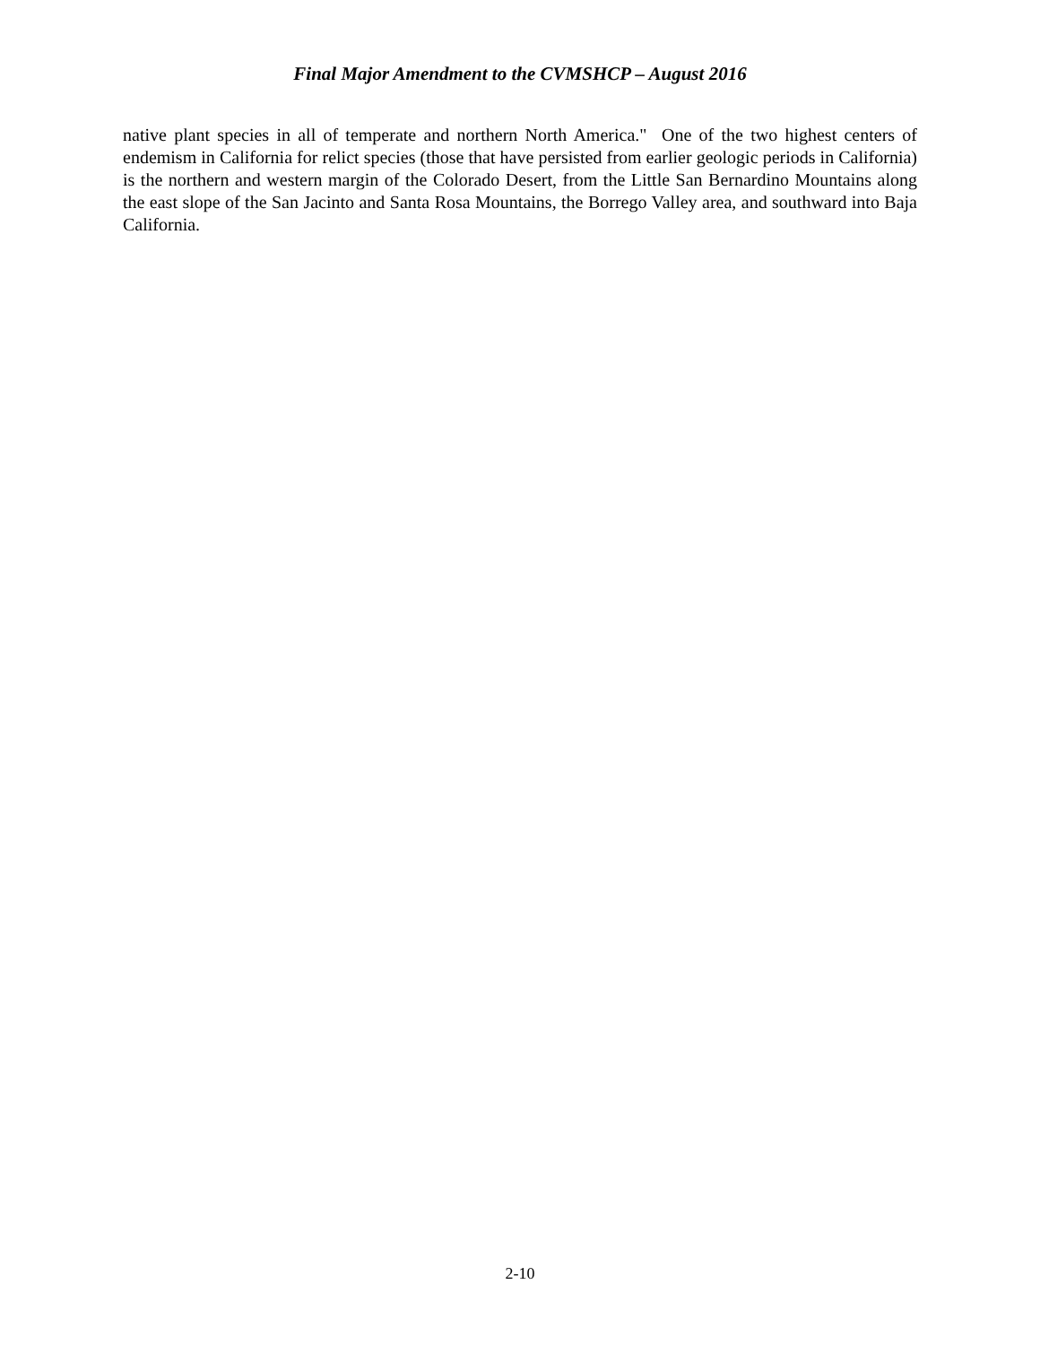Final Major Amendment to the CVMSHCP – August 2016
native plant species in all of temperate and northern North America." One of the two highest centers of endemism in California for relict species (those that have persisted from earlier geologic periods in California) is the northern and western margin of the Colorado Desert, from the Little San Bernardino Mountains along the east slope of the San Jacinto and Santa Rosa Mountains, the Borrego Valley area, and southward into Baja California.
2-10